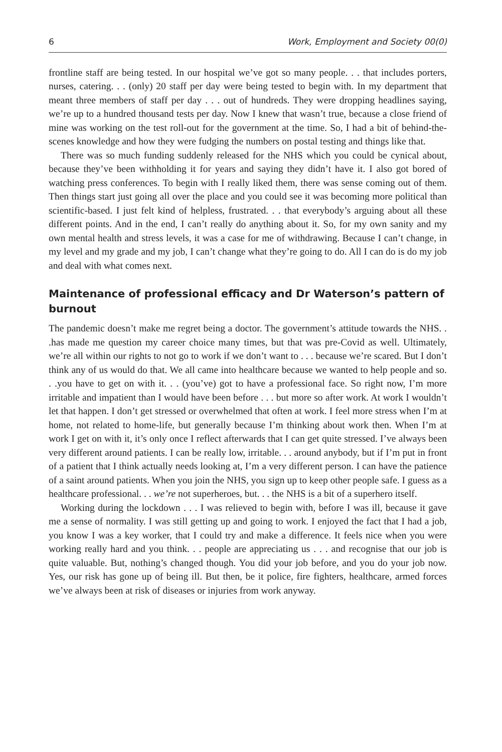6 Work, Employment and Society 00(0)
frontline staff are being tested. In our hospital we’ve got so many people. . . that includes porters, nurses, catering. . . (only) 20 staff per day were being tested to begin with. In my department that meant three members of staff per day . . . out of hundreds. They were dropping headlines saying, we’re up to a hundred thousand tests per day. Now I knew that wasn’t true, because a close friend of mine was working on the test roll-out for the government at the time. So, I had a bit of behind-the-scenes knowledge and how they were fudging the numbers on postal testing and things like that.
There was so much funding suddenly released for the NHS which you could be cynical about, because they’ve been withholding it for years and saying they didn’t have it. I also got bored of watching press conferences. To begin with I really liked them, there was sense coming out of them. Then things start just going all over the place and you could see it was becoming more political than scientific-based. I just felt kind of helpless, frustrated. . . that everybody’s arguing about all these different points. And in the end, I can’t really do anything about it. So, for my own sanity and my own mental health and stress levels, it was a case for me of withdrawing. Because I can’t change, in my level and my grade and my job, I can’t change what they’re going to do. All I can do is do my job and deal with what comes next.
Maintenance of professional efficacy and Dr Waterson’s pattern of burnout
The pandemic doesn’t make me regret being a doctor. The government’s attitude towards the NHS. . .has made me question my career choice many times, but that was pre-Covid as well. Ultimately, we’re all within our rights to not go to work if we don’t want to . . . because we’re scared. But I don’t think any of us would do that. We all came into healthcare because we wanted to help people and so. . .you have to get on with it. . . (you’ve) got to have a professional face. So right now, I’m more irritable and impatient than I would have been before . . . but more so after work. At work I wouldn’t let that happen. I don’t get stressed or overwhelmed that often at work. I feel more stress when I’m at home, not related to home-life, but generally because I’m thinking about work then. When I’m at work I get on with it, it’s only once I reflect afterwards that I can get quite stressed. I’ve always been very different around patients. I can be really low, irritable. . . around anybody, but if I’m put in front of a patient that I think actually needs looking at, I’m a very different person. I can have the patience of a saint around patients. When you join the NHS, you sign up to keep other people safe. I guess as a healthcare professional. . . we’re not superheroes, but. . . the NHS is a bit of a superhero itself.
Working during the lockdown . . . I was relieved to begin with, before I was ill, because it gave me a sense of normality. I was still getting up and going to work. I enjoyed the fact that I had a job, you know I was a key worker, that I could try and make a difference. It feels nice when you were working really hard and you think. . . people are appreciating us . . . and recognise that our job is quite valuable. But, nothing’s changed though. You did your job before, and you do your job now. Yes, our risk has gone up of being ill. But then, be it police, fire fighters, healthcare, armed forces we’ve always been at risk of diseases or injuries from work anyway.